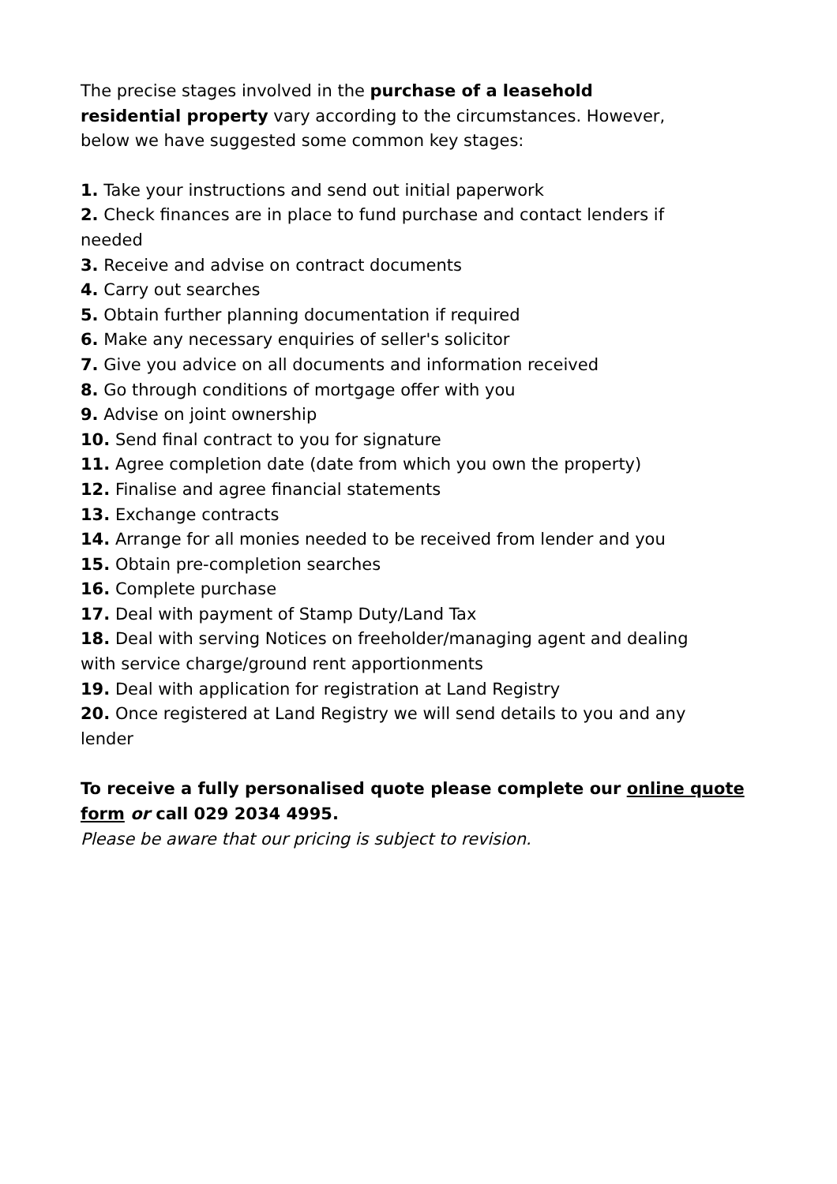The precise stages involved in the purchase of a leasehold residential property vary according to the circumstances. However, below we have suggested some common key stages:
1. Take your instructions and send out initial paperwork
2. Check finances are in place to fund purchase and contact lenders if needed
3. Receive and advise on contract documents
4. Carry out searches
5. Obtain further planning documentation if required
6. Make any necessary enquiries of seller's solicitor
7. Give you advice on all documents and information received
8. Go through conditions of mortgage offer with you
9. Advise on joint ownership
10. Send final contract to you for signature
11. Agree completion date (date from which you own the property)
12. Finalise and agree financial statements
13. Exchange contracts
14. Arrange for all monies needed to be received from lender and you
15. Obtain pre-completion searches
16. Complete purchase
17. Deal with payment of Stamp Duty/Land Tax
18. Deal with serving Notices on freeholder/managing agent and dealing with service charge/ground rent apportionments
19. Deal with application for registration at Land Registry
20. Once registered at Land Registry we will send details to you and any lender
To receive a fully personalised quote please complete our online quote form or call 029 2034 4995.
Please be aware that our pricing is subject to revision.